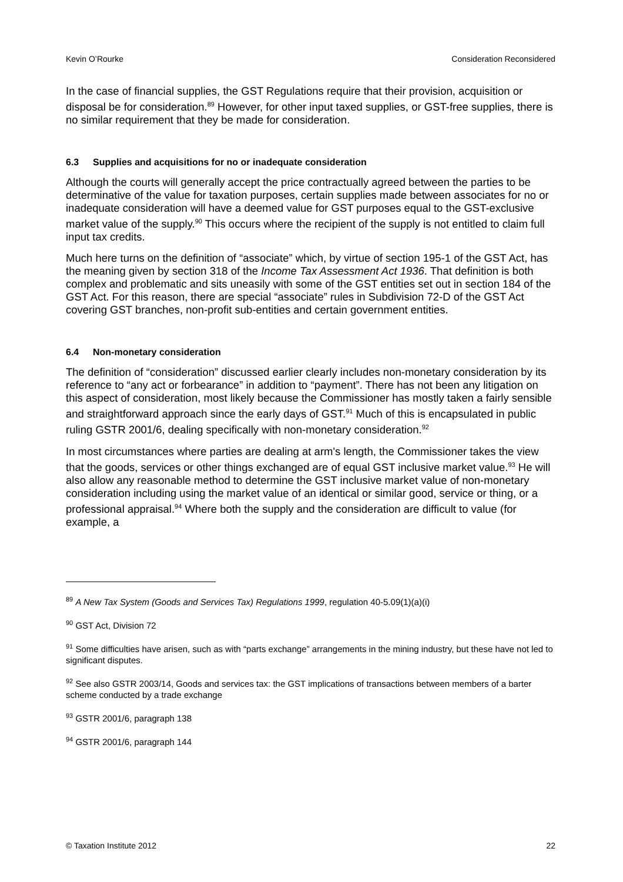Kevin O’Rourke Consideration Reconsidered
In the case of financial supplies, the GST Regulations require that their provision, acquisition or disposal be for consideration.<sup>89</sup> However, for other input taxed supplies, or GST-free supplies, there is no similar requirement that they be made for consideration.
6.3 Supplies and acquisitions for no or inadequate consideration
Although the courts will generally accept the price contractually agreed between the parties to be determinative of the value for taxation purposes, certain supplies made between associates for no or inadequate consideration will have a deemed value for GST purposes equal to the GST-exclusive market value of the supply.<sup>90</sup> This occurs where the recipient of the supply is not entitled to claim full input tax credits.
Much here turns on the definition of “associate” which, by virtue of section 195-1 of the GST Act, has the meaning given by section 318 of the Income Tax Assessment Act 1936. That definition is both complex and problematic and sits uneasily with some of the GST entities set out in section 184 of the GST Act. For this reason, there are special “associate” rules in Subdivision 72-D of the GST Act covering GST branches, non-profit sub-entities and certain government entities.
6.4 Non-monetary consideration
The definition of “consideration” discussed earlier clearly includes non-monetary consideration by its reference to “any act or forbearance” in addition to “payment”. There has not been any litigation on this aspect of consideration, most likely because the Commissioner has mostly taken a fairly sensible and straightforward approach since the early days of GST.<sup>91</sup> Much of this is encapsulated in public ruling GSTR 2001/6, dealing specifically with non-monetary consideration.<sup>92</sup>
In most circumstances where parties are dealing at arm's length, the Commissioner takes the view that the goods, services or other things exchanged are of equal GST inclusive market value.<sup>93</sup> He will also allow any reasonable method to determine the GST inclusive market value of non-monetary consideration including using the market value of an identical or similar good, service or thing, or a professional appraisal.<sup>94</sup> Where both the supply and the consideration are difficult to value (for example, a
<sup>89</sup> A New Tax System (Goods and Services Tax) Regulations 1999, regulation 40-5.09(1)(a)(i)
<sup>90</sup> GST Act, Division 72
<sup>91</sup> Some difficulties have arisen, such as with “parts exchange” arrangements in the mining industry, but these have not led to significant disputes.
<sup>92</sup> See also GSTR 2003/14, Goods and services tax: the GST implications of transactions between members of a barter scheme conducted by a trade exchange
<sup>93</sup> GSTR 2001/6, paragraph 138
<sup>94</sup> GSTR 2001/6, paragraph 144
© Taxation Institute 2012 22